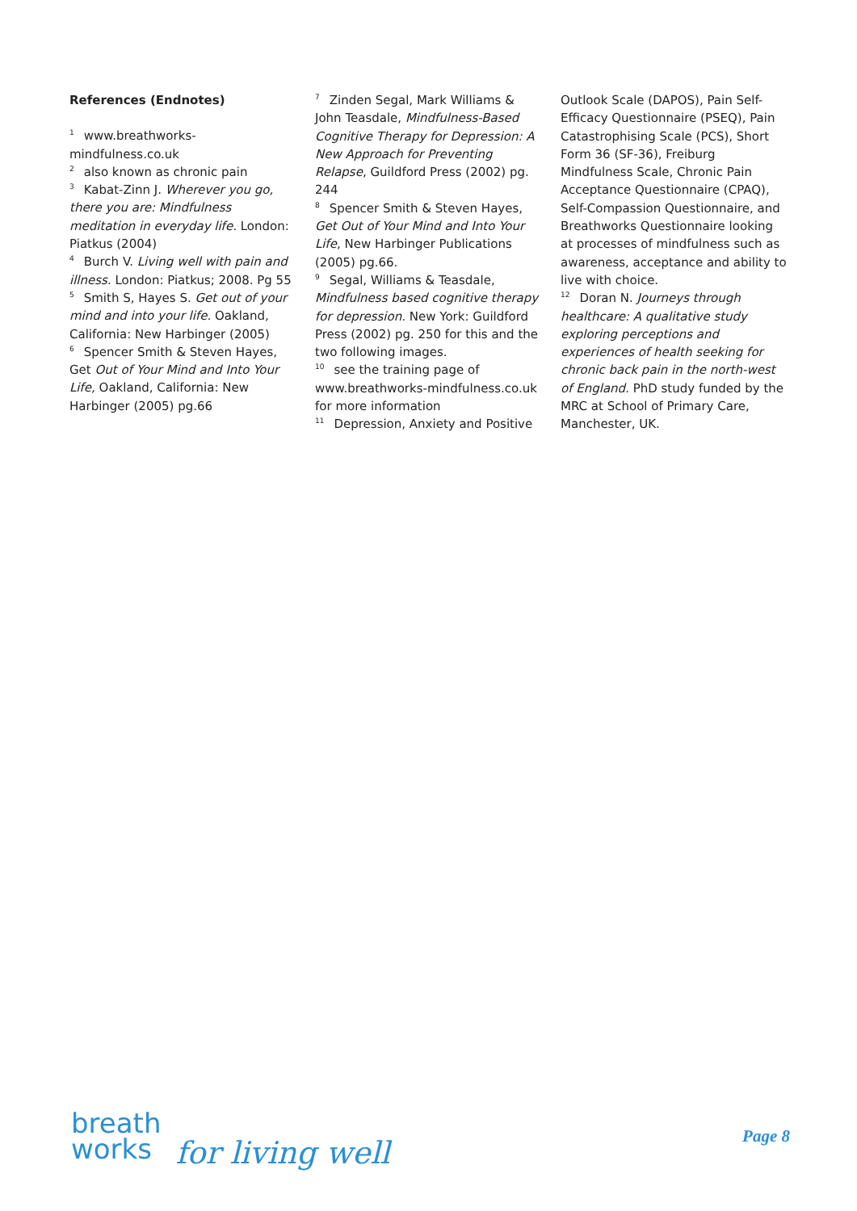References (Endnotes)
<sup>1</sup> www.breathworks-mindfulness.co.uk
<sup>2</sup> also known as chronic pain
<sup>3</sup> Kabat-Zinn J. Wherever you go, there you are: Mindfulness meditation in everyday life. London: Piatkus (2004)
<sup>4</sup> Burch V. Living well with pain and illness. London: Piatkus; 2008. Pg 55
<sup>5</sup> Smith S, Hayes S. Get out of your mind and into your life. Oakland, California: New Harbinger (2005)
<sup>6</sup> Spencer Smith & Steven Hayes, Get Out of Your Mind and Into Your Life, Oakland, California: New Harbinger (2005) pg.66
<sup>7</sup> Zinden Segal, Mark Williams & John Teasdale, Mindfulness-Based Cognitive Therapy for Depression: A New Approach for Preventing Relapse, Guildford Press (2002) pg. 244
<sup>8</sup> Spencer Smith & Steven Hayes, Get Out of Your Mind and Into Your Life, New Harbinger Publications (2005) pg.66.
<sup>9</sup> Segal, Williams & Teasdale, Mindfulness based cognitive therapy for depression. New York: Guildford Press (2002) pg. 250 for this and the two following images.
<sup>10</sup> see the training page of www.breathworks-mindfulness.co.uk for more information
<sup>11</sup> Depression, Anxiety and Positive
Outlook Scale (DAPOS), Pain Self-Efficacy Questionnaire (PSEQ), Pain Catastrophising Scale (PCS), Short Form 36 (SF-36), Freiburg Mindfulness Scale, Chronic Pain Acceptance Questionnaire (CPAQ), Self-Compassion Questionnaire, and Breathworks Questionnaire looking at processes of mindfulness such as awareness, acceptance and ability to live with choice.
<sup>12</sup> Doran N. Journeys through healthcare: A qualitative study exploring perceptions and experiences of health seeking for chronic back pain in the north-west of England. PhD study funded by the MRC at School of Primary Care, Manchester, UK.
breath
works
for living well
Page 8